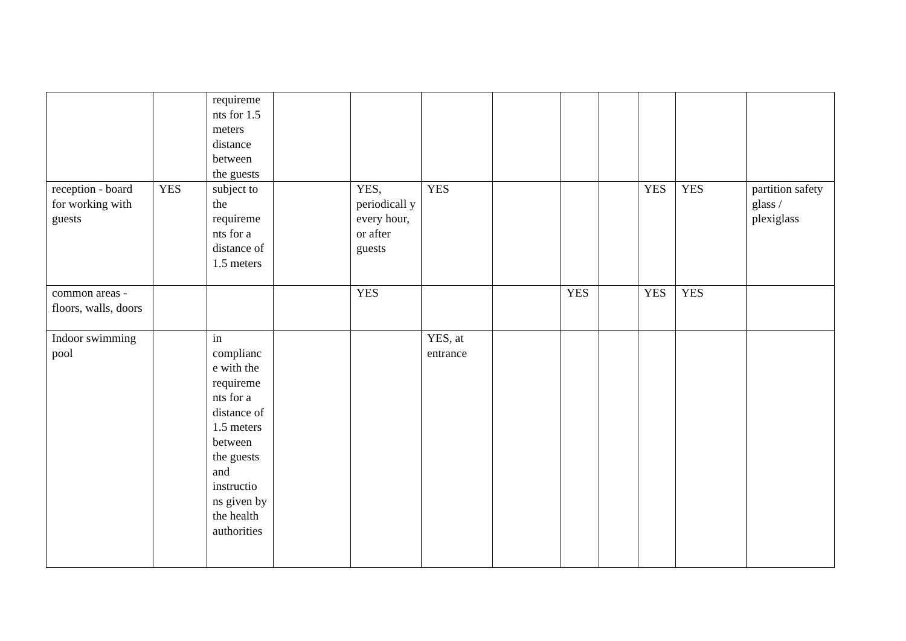| | | requireme nts for 1.5 meters distance between the guests | | | | | | | | | |
| reception - board for working with guests | YES | subject to the requireme nts for a distance of 1.5 meters | | YES, periodicall y every hour, or after guests | YES | | | | YES | YES | partition safety glass / plexiglass |
| common areas - floors, walls, doors | | | | YES | | | YES | | YES | YES | |
| Indoor swimming pool | | in complianc e with the requireme nts for a distance of 1.5 meters between the guests and instructio ns given by the health authorities | | | YES, at entrance | | | | | | |